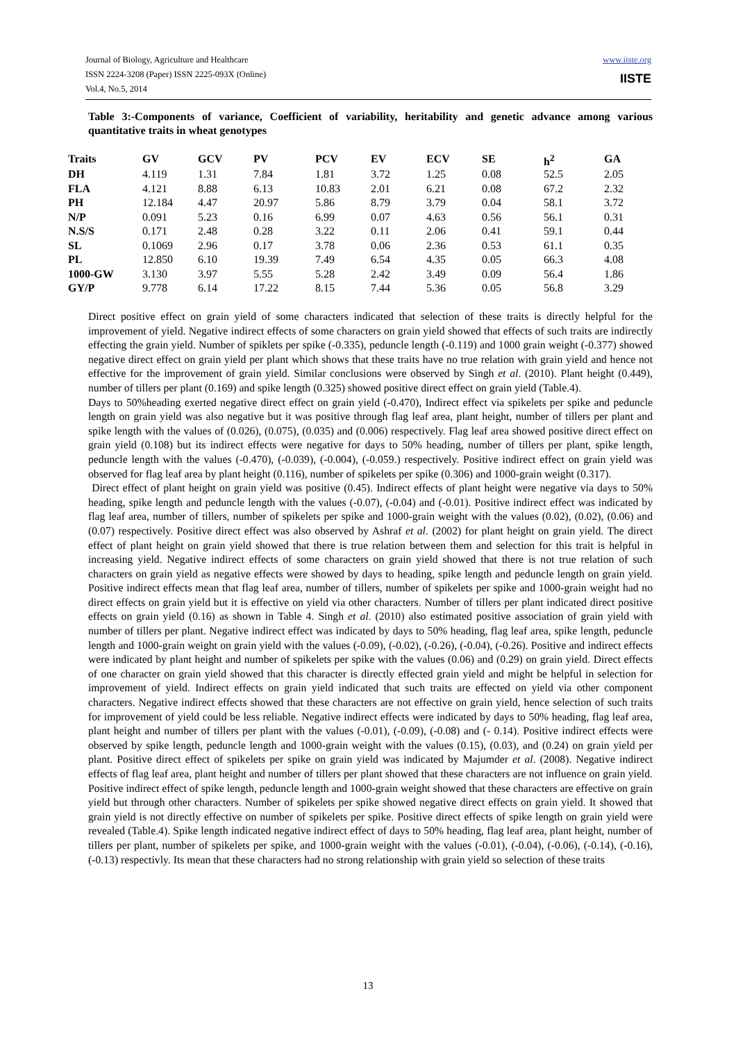Journal of Biology, Agriculture and Healthcare
ISSN 2224-3208 (Paper) ISSN 2225-093X (Online)
Vol.4, No.5, 2014
www.iiste.org
IISTE
Table 3:-Components of variance, Coefficient of variability, heritability and genetic advance among various quantitative traits in wheat genotypes
| Traits | GV | GCV | PV | PCV | EV | ECV | SE | h<sup>2</sup> | GA |
| --- | --- | --- | --- | --- | --- | --- | --- | --- | --- |
| DH | 4.119 | 1.31 | 7.84 | 1.81 | 3.72 | 1.25 | 0.08 | 52.5 | 2.05 |
| FLA | 4.121 | 8.88 | 6.13 | 10.83 | 2.01 | 6.21 | 0.08 | 67.2 | 2.32 |
| PH | 12.184 | 4.47 | 20.97 | 5.86 | 8.79 | 3.79 | 0.04 | 58.1 | 3.72 |
| N/P | 0.091 | 5.23 | 0.16 | 6.99 | 0.07 | 4.63 | 0.56 | 56.1 | 0.31 |
| N.S/S | 0.171 | 2.48 | 0.28 | 3.22 | 0.11 | 2.06 | 0.41 | 59.1 | 0.44 |
| SL | 0.1069 | 2.96 | 0.17 | 3.78 | 0.06 | 2.36 | 0.53 | 61.1 | 0.35 |
| PL | 12.850 | 6.10 | 19.39 | 7.49 | 6.54 | 4.35 | 0.05 | 66.3 | 4.08 |
| 1000-GW | 3.130 | 3.97 | 5.55 | 5.28 | 2.42 | 3.49 | 0.09 | 56.4 | 1.86 |
| GY/P | 9.778 | 6.14 | 17.22 | 8.15 | 7.44 | 5.36 | 0.05 | 56.8 | 3.29 |
Direct positive effect on grain yield of some characters indicated that selection of these traits is directly helpful for the improvement of yield. Negative indirect effects of some characters on grain yield showed that effects of such traits are indirectly effecting the grain yield. Number of spiklets per spike (-0.335), peduncle length (-0.119) and 1000 grain weight (-0.377) showed negative direct effect on grain yield per plant which shows that these traits have no true relation with grain yield and hence not effective for the improvement of grain yield. Similar conclusions were observed by Singh et al. (2010). Plant height (0.449), number of tillers per plant (0.169) and spike length (0.325) showed positive direct effect on grain yield (Table.4).
Days to 50%heading exerted negative direct effect on grain yield (-0.470), Indirect effect via spikelets per spike and peduncle length on grain yield was also negative but it was positive through flag leaf area, plant height, number of tillers per plant and spike length with the values of (0.026), (0.075), (0.035) and (0.006) respectively. Flag leaf area showed positive direct effect on grain yield (0.108) but its indirect effects were negative for days to 50% heading, number of tillers per plant, spike length, peduncle length with the values (-0.470), (-0.039), (-0.004), (-0.059.) respectively. Positive indirect effect on grain yield was observed for flag leaf area by plant height (0.116), number of spikelets per spike (0.306) and 1000-grain weight (0.317).
Direct effect of plant height on grain yield was positive (0.45). Indirect effects of plant height were negative via days to 50% heading, spike length and peduncle length with the values (-0.07), (-0.04) and (-0.01). Positive indirect effect was indicated by flag leaf area, number of tillers, number of spikelets per spike and 1000-grain weight with the values (0.02), (0.02), (0.06) and (0.07) respectively. Positive direct effect was also observed by Ashraf et al. (2002) for plant height on grain yield. The direct effect of plant height on grain yield showed that there is true relation between them and selection for this trait is helpful in increasing yield. Negative indirect effects of some characters on grain yield showed that there is not true relation of such characters on grain yield as negative effects were showed by days to heading, spike length and peduncle length on grain yield. Positive indirect effects mean that flag leaf area, number of tillers, number of spikelets per spike and 1000-grain weight had no direct effects on grain yield but it is effective on yield via other characters. Number of tillers per plant indicated direct positive effects on grain yield (0.16) as shown in Table 4. Singh et al. (2010) also estimated positive association of grain yield with number of tillers per plant. Negative indirect effect was indicated by days to 50% heading, flag leaf area, spike length, peduncle length and 1000-grain weight on grain yield with the values (-0.09), (-0.02), (-0.26), (-0.04), (-0.26). Positive and indirect effects were indicated by plant height and number of spikelets per spike with the values (0.06) and (0.29) on grain yield. Direct effects of one character on grain yield showed that this character is directly effected grain yield and might be helpful in selection for improvement of yield. Indirect effects on grain yield indicated that such traits are effected on yield via other component characters. Negative indirect effects showed that these characters are not effective on grain yield, hence selection of such traits for improvement of yield could be less reliable. Negative indirect effects were indicated by days to 50% heading, flag leaf area, plant height and number of tillers per plant with the values (-0.01), (-0.09), (-0.08) and (- 0.14). Positive indirect effects were observed by spike length, peduncle length and 1000-grain weight with the values (0.15), (0.03), and (0.24) on grain yield per plant. Positive direct effect of spikelets per spike on grain yield was indicated by Majumder et al. (2008). Negative indirect effects of flag leaf area, plant height and number of tillers per plant showed that these characters are not influence on grain yield. Positive indirect effect of spike length, peduncle length and 1000-grain weight showed that these characters are effective on grain yield but through other characters. Number of spikelets per spike showed negative direct effects on grain yield. It showed that grain yield is not directly effective on number of spikelets per spike. Positive direct effects of spike length on grain yield were revealed (Table.4). Spike length indicated negative indirect effect of days to 50% heading, flag leaf area, plant height, number of tillers per plant, number of spikelets per spike, and 1000-grain weight with the values (-0.01), (-0.04), (-0.06), (-0.14), (-0.16), (-0.13) respectivly. Its mean that these characters had no strong relationship with grain yield so selection of these traits
13